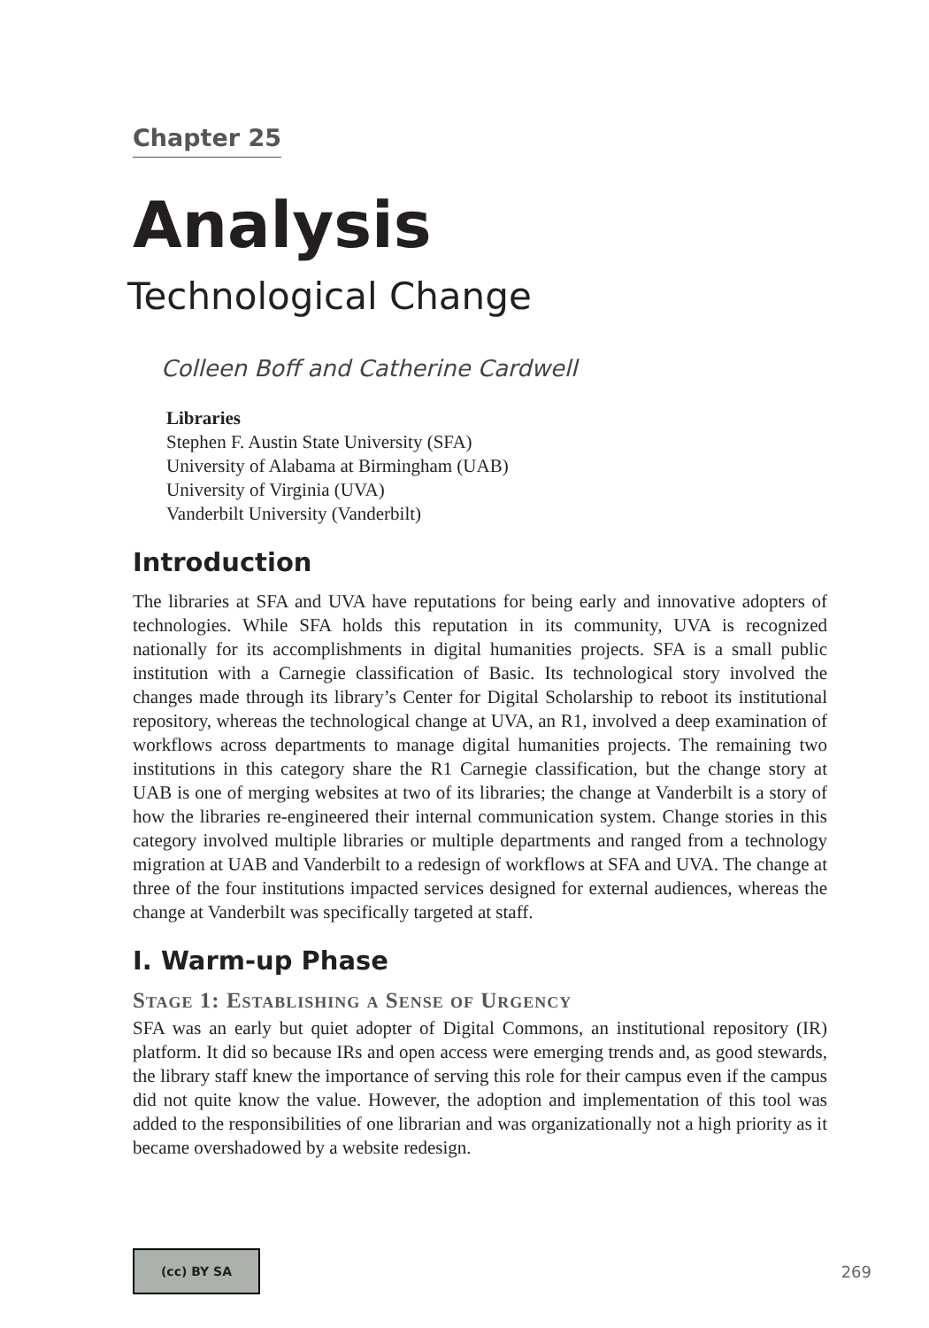Chapter 25
Analysis
Technological Change
Colleen Boff and Catherine Cardwell
Libraries
Stephen F. Austin State University (SFA)
University of Alabama at Birmingham (UAB)
University of Virginia (UVA)
Vanderbilt University (Vanderbilt)
Introduction
The libraries at SFA and UVA have reputations for being early and innovative adopters of technologies. While SFA holds this reputation in its community, UVA is recognized nationally for its accomplishments in digital humanities projects. SFA is a small public institution with a Carnegie classification of Basic. Its technological story involved the changes made through its library’s Center for Digital Scholarship to reboot its institutional repository, whereas the technological change at UVA, an R1, involved a deep examination of workflows across departments to manage digital humanities projects. The remaining two institutions in this category share the R1 Carnegie classification, but the change story at UAB is one of merging websites at two of its libraries; the change at Vanderbilt is a story of how the libraries re-engineered their internal communication system. Change stories in this category involved multiple libraries or multiple departments and ranged from a technology migration at UAB and Vanderbilt to a redesign of workflows at SFA and UVA. The change at three of the four institutions impacted services designed for external audiences, whereas the change at Vanderbilt was specifically targeted at staff.
I. Warm-up Phase
Stage 1: Establishing a Sense of Urgency
SFA was an early but quiet adopter of Digital Commons, an institutional repository (IR) platform. It did so because IRs and open access were emerging trends and, as good stewards, the library staff knew the importance of serving this role for their campus even if the campus did not quite know the value. However, the adoption and implementation of this tool was added to the responsibilities of one librarian and was organizationally not a high priority as it became overshadowed by a website redesign.
(cc) BY SA
269